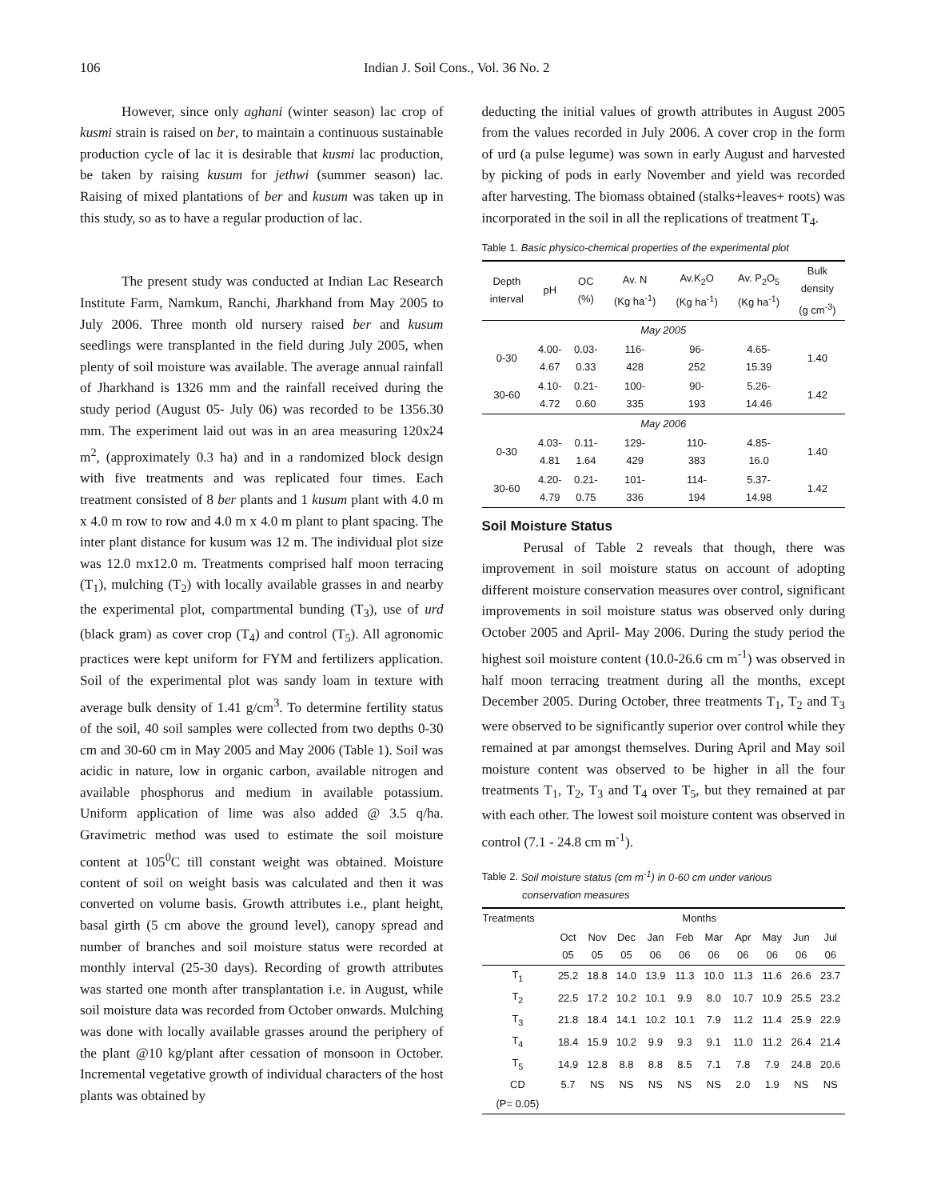106 Indian J. Soil Cons., Vol. 36 No. 2
However, since only aghani (winter season) lac crop of kusmi strain is raised on ber, to maintain a continuous sustainable production cycle of lac it is desirable that kusmi lac production, be taken by raising kusum for jethwi (summer season) lac. Raising of mixed plantations of ber and kusum was taken up in this study, so as to have a regular production of lac.
The present study was conducted at Indian Lac Research Institute Farm, Namkum, Ranchi, Jharkhand from May 2005 to July 2006. Three month old nursery raised ber and kusum seedlings were transplanted in the field during July 2005, when plenty of soil moisture was available. The average annual rainfall of Jharkhand is 1326 mm and the rainfall received during the study period (August 05- July 06) was recorded to be 1356.30 mm. The experiment laid out was in an area measuring 120x24 m<sup>2</sup>, (approximately 0.3 ha) and in a randomized block design with five treatments and was replicated four times. Each treatment consisted of 8 ber plants and 1 kusum plant with 4.0 m x 4.0 m row to row and 4.0 m x 4.0 m plant to plant spacing. The inter plant distance for kusum was 12 m. The individual plot size was 12.0 mx12.0 m. Treatments comprised half moon terracing (T<sub>1</sub>), mulching (T<sub>2</sub>) with locally available grasses in and nearby the experimental plot, compartmental bunding (T<sub>3</sub>), use of urd (black gram) as cover crop (T<sub>4</sub>) and control (T<sub>5</sub>). All agronomic practices were kept uniform for FYM and fertilizers application. Soil of the experimental plot was sandy loam in texture with average bulk density of 1.41 g/cm<sup>3</sup>. To determine fertility status of the soil, 40 soil samples were collected from two depths 0-30 cm and 30-60 cm in May 2005 and May 2006 (Table 1). Soil was acidic in nature, low in organic carbon, available nitrogen and available phosphorus and medium in available potassium. Uniform application of lime was also added @ 3.5 q/ha. Gravimetric method was used to estimate the soil moisture content at 105<sup>0</sup>C till constant weight was obtained. Moisture content of soil on weight basis was calculated and then it was converted on volume basis. Growth attributes i.e., plant height, basal girth (5 cm above the ground level), canopy spread and number of branches and soil moisture status were recorded at monthly interval (25-30 days). Recording of growth attributes was started one month after transplantation i.e. in August, while soil moisture data was recorded from October onwards. Mulching was done with locally available grasses around the periphery of the plant @10 kg/plant after cessation of monsoon in October. Incremental vegetative growth of individual characters of the host plants was obtained by
deducting the initial values of growth attributes in August 2005 from the values recorded in July 2006. A cover crop in the form of urd (a pulse legume) was sown in early August and harvested by picking of pods in early November and yield was recorded after harvesting. The biomass obtained (stalks+leaves+ roots) was incorporated in the soil in all the replications of treatment T<sub>4</sub>.
Table 1. Basic physico-chemical properties of the experimental plot
| Depth interval | pH | OC (%) | Av. N (Kg ha<sup>-1</sup>) | Av.K<sub>2</sub>O (Kg ha<sup>-1</sup>) | Av. P<sub>2</sub>O<sub>5</sub> (Kg ha<sup>-1</sup>) | Bulk density (g cm<sup>-3</sup>) |
| --- | --- | --- | --- | --- | --- | --- |
| May 2005 | | | | | | |
| 0-30 | 4.00- 4.67 | 0.03- 0.33 | 116- 428 | 96- 252 | 4.65- 15.39 | 1.40 |
| 30-60 | 4.10- 4.72 | 0.21- 0.60 | 100- 335 | 90- 193 | 5.26- 14.46 | 1.42 |
| May 2006 | | | | | | |
| 0-30 | 4.03- 4.81 | 0.11- 1.64 | 129- 429 | 110- 383 | 4.85- 16.0 | 1.40 |
| 30-60 | 4.20- 4.79 | 0.21- 0.75 | 101- 336 | 114- 194 | 5.37- 14.98 | 1.42 |
Soil Moisture Status
Perusal of Table 2 reveals that though, there was improvement in soil moisture status on account of adopting different moisture conservation measures over control, significant improvements in soil moisture status was observed only during October 2005 and April- May 2006. During the study period the highest soil moisture content (10.0-26.6 cm m<sup>-1</sup>) was observed in half moon terracing treatment during all the months, except December 2005. During October, three treatments T<sub>1</sub>, T<sub>2</sub> and T<sub>3</sub> were observed to be significantly superior over control while they remained at par amongst themselves. During April and May soil moisture content was observed to be higher in all the four treatments T<sub>1</sub>, T<sub>2</sub>, T<sub>3</sub> and T<sub>4</sub> over T<sub>5</sub>, but they remained at par with each other. The lowest soil moisture content was observed in control (7.1 - 24.8 cm m<sup>-1</sup>).
Table 2. Soil moisture status (cm m<sup>-1</sup>) in 0-60 cm under various
conservation measures
| Treatments | Months | | | | | | | | | |
| --- | --- | --- | --- | --- | --- | --- | --- | --- | --- | --- |
| | Oct 05 | Nov 05 | Dec 05 | Jan 06 | Feb 06 | Mar 06 | Apr 06 | May 06 | Jun 06 | Jul 06 |
| T<sub>1</sub> | 25.2 | 18.8 | 14.0 | 13.9 | 11.3 | 10.0 | 11.3 | 11.6 | 26.6 | 23.7 |
| T<sub>2</sub> | 22.5 | 17.2 | 10.2 | 10.1 | 9.9 | 8.0 | 10.7 | 10.9 | 25.5 | 23.2 |
| T<sub>3</sub> | 21.8 | 18.4 | 14.1 | 10.2 | 10.1 | 7.9 | 11.2 | 11.4 | 25.9 | 22.9 |
| T<sub>4</sub> | 18.4 | 15.9 | 10.2 | 9.9 | 9.3 | 9.1 | 11.0 | 11.2 | 26.4 | 21.4 |
| T<sub>5</sub> | 14.9 | 12.8 | 8.8 | 8.8 | 8.5 | 7.1 | 7.8 | 7.9 | 24.8 | 20.6 |
| CD | 5.7 | NS | NS | NS | NS | NS | 2.0 | 1.9 | NS | NS |
| (P= 0.05) | | | | | | | | | | |